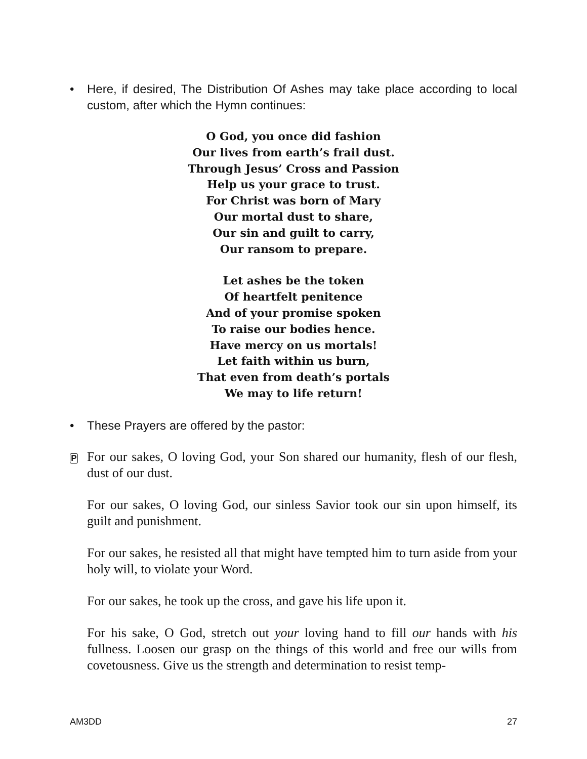• Here, if desired, The Distribution Of Ashes may take place according to local custom, after which the Hymn continues:
O God, you once did fashion
Our lives from earth’s frail dust.
Through Jesus’ Cross and Passion
Help us your grace to trust.
For Christ was born of Mary
Our mortal dust to share,
Our sin and guilt to carry,
Our ransom to prepare.
Let ashes be the token
Of heartfelt penitence
And of your promise spoken
To raise our bodies hence.
Have mercy on us mortals!
Let faith within us burn,
That even from death’s portals
We may to life return!
• These Prayers are offered by the pastor:
P For our sakes, O loving God, your Son shared our humanity, flesh of our flesh, dust of our dust.
For our sakes, O loving God, our sinless Savior took our sin upon himself, its guilt and punishment.
For our sakes, he resisted all that might have tempted him to turn aside from your holy will, to violate your Word.
For our sakes, he took up the cross, and gave his life upon it.
For his sake, O God, stretch out your loving hand to fill our hands with his fullness. Loosen our grasp on the things of this world and free our wills from covetousness. Give us the strength and determination to resist temp-
AM3DD 27